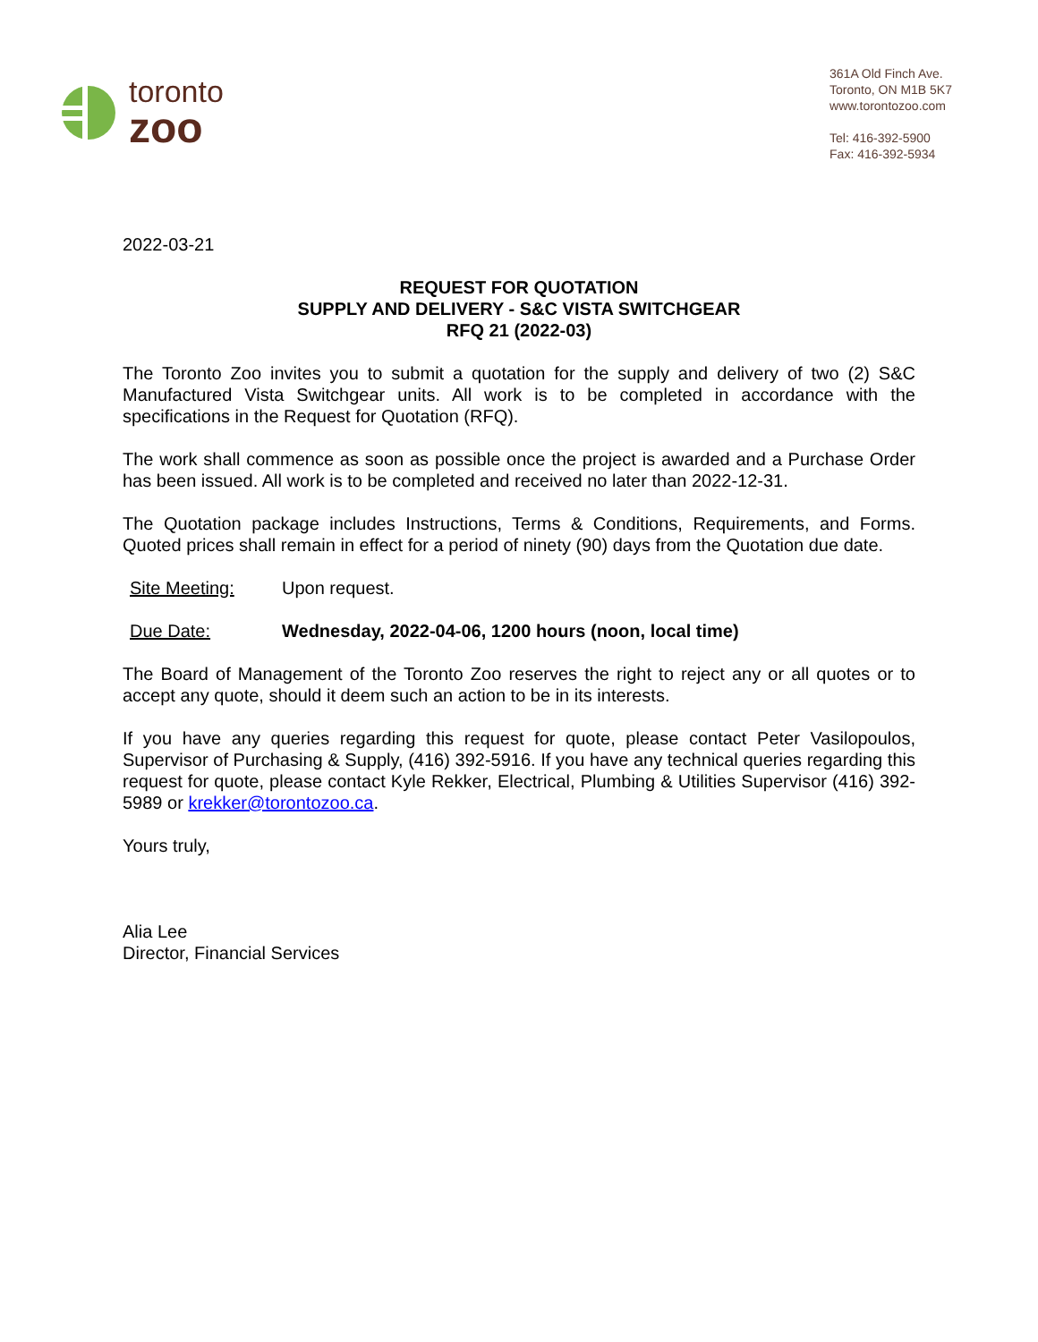toronto
zoo
361A Old Finch Ave.
Toronto, ON M1B 5K7
www.torontozoo.com
Tel: 416-392-5900
Fax: 416-392-5934
2022-03-21
REQUEST FOR QUOTATION
SUPPLY AND DELIVERY - S&C VISTA SWITCHGEAR
RFQ 21 (2022-03)
The Toronto Zoo invites you to submit a quotation for the supply and delivery of two (2) S&C Manufactured Vista Switchgear units. All work is to be completed in accordance with the specifications in the Request for Quotation (RFQ).
The work shall commence as soon as possible once the project is awarded and a Purchase Order has been issued. All work is to be completed and received no later than 2022-12-31.
The Quotation package includes Instructions, Terms & Conditions, Requirements, and Forms. Quoted prices shall remain in effect for a period of ninety (90) days from the Quotation due date.
Site Meeting: Upon request.
Due Date: Wednesday, 2022-04-06, 1200 hours (noon, local time)
The Board of Management of the Toronto Zoo reserves the right to reject any or all quotes or to accept any quote, should it deem such an action to be in its interests.
If you have any queries regarding this request for quote, please contact Peter Vasilopoulos, Supervisor of Purchasing & Supply, (416) 392-5916. If you have any technical queries regarding this request for quote, please contact Kyle Rekker, Electrical, Plumbing & Utilities Supervisor (416) 392-5989 or krekker@torontozoo.ca.
Yours truly,
Alia Lee
Director, Financial Services